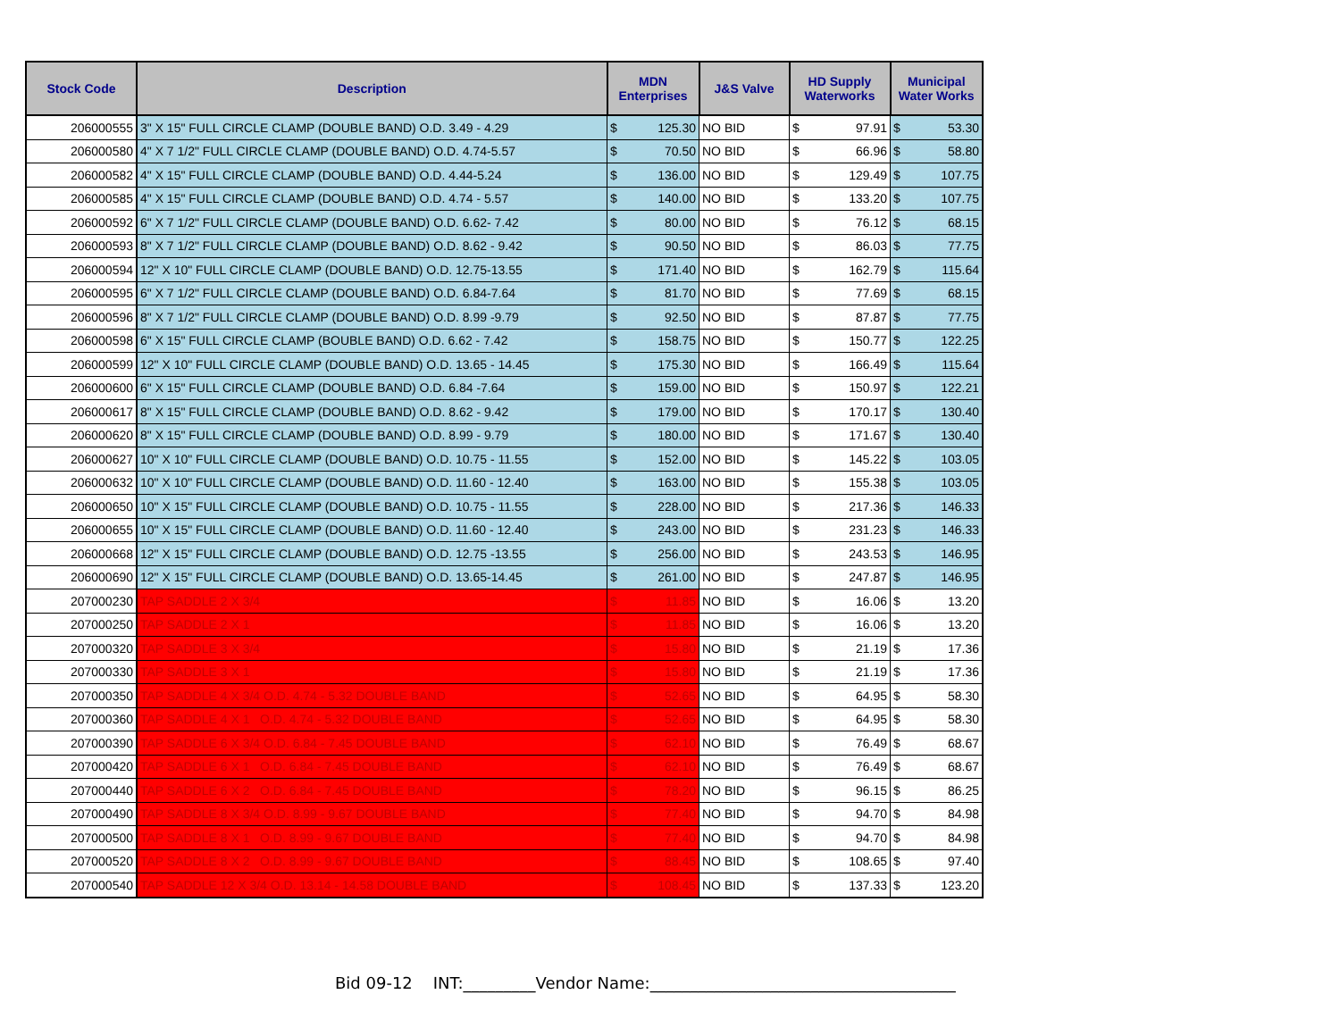| Stock Code | Description | MDN Enterprises | | J&S Valve | HD Supply Waterworks | | Municipal Water Works | |
| --- | --- | --- | --- | --- | --- | --- | --- | --- |
| 206000555 | 3" X 15" FULL CIRCLE CLAMP (DOUBLE BAND) O.D. 3.49 - 4.29 | $ | 125.30 | NO BID | $ | 97.91 | $ | 53.30 |
| 206000580 | 4" X 7 1/2" FULL CIRCLE CLAMP (DOUBLE BAND) O.D. 4.74-5.57 | $ | 70.50 | NO BID | $ | 66.96 | $ | 58.80 |
| 206000582 | 4" X 15" FULL CIRCLE CLAMP (DOUBLE BAND) O.D. 4.44-5.24 | $ | 136.00 | NO BID | $ | 129.49 | $ | 107.75 |
| 206000585 | 4" X 15" FULL CIRCLE CLAMP (DOUBLE BAND) O.D. 4.74 - 5.57 | $ | 140.00 | NO BID | $ | 133.20 | $ | 107.75 |
| 206000592 | 6" X 7 1/2" FULL CIRCLE CLAMP (DOUBLE BAND) O.D. 6.62- 7.42 | $ | 80.00 | NO BID | $ | 76.12 | $ | 68.15 |
| 206000593 | 8" X 7 1/2" FULL CIRCLE CLAMP (DOUBLE BAND) O.D. 8.62 - 9.42 | $ | 90.50 | NO BID | $ | 86.03 | $ | 77.75 |
| 206000594 | 12" X 10" FULL CIRCLE CLAMP (DOUBLE BAND) O.D. 12.75-13.55 | $ | 171.40 | NO BID | $ | 162.79 | $ | 115.64 |
| 206000595 | 6" X 7 1/2" FULL CIRCLE CLAMP (DOUBLE BAND) O.D. 6.84-7.64 | $ | 81.70 | NO BID | $ | 77.69 | $ | 68.15 |
| 206000596 | 8" X 7 1/2" FULL CIRCLE CLAMP (DOUBLE BAND) O.D. 8.99 -9.79 | $ | 92.50 | NO BID | $ | 87.87 | $ | 77.75 |
| 206000598 | 6" X 15" FULL CIRCLE CLAMP (BOUBLE BAND) O.D. 6.62 - 7.42 | $ | 158.75 | NO BID | $ | 150.77 | $ | 122.25 |
| 206000599 | 12" X 10" FULL CIRCLE CLAMP (DOUBLE BAND) O.D. 13.65 - 14.45 | $ | 175.30 | NO BID | $ | 166.49 | $ | 115.64 |
| 206000600 | 6" X 15" FULL CIRCLE CLAMP (DOUBLE BAND) O.D. 6.84 -7.64 | $ | 159.00 | NO BID | $ | 150.97 | $ | 122.21 |
| 206000617 | 8" X 15" FULL CIRCLE CLAMP (DOUBLE BAND) O.D. 8.62 - 9.42 | $ | 179.00 | NO BID | $ | 170.17 | $ | 130.40 |
| 206000620 | 8" X 15" FULL CIRCLE CLAMP (DOUBLE BAND) O.D. 8.99 - 9.79 | $ | 180.00 | NO BID | $ | 171.67 | $ | 130.40 |
| 206000627 | 10" X 10" FULL CIRCLE CLAMP (DOUBLE BAND) O.D. 10.75 - 11.55 | $ | 152.00 | NO BID | $ | 145.22 | $ | 103.05 |
| 206000632 | 10" X 10" FULL CIRCLE CLAMP (DOUBLE BAND) O.D. 11.60 - 12.40 | $ | 163.00 | NO BID | $ | 155.38 | $ | 103.05 |
| 206000650 | 10" X 15" FULL CIRCLE CLAMP (DOUBLE BAND) O.D. 10.75 - 11.55 | $ | 228.00 | NO BID | $ | 217.36 | $ | 146.33 |
| 206000655 | 10" X 15" FULL CIRCLE CLAMP (DOUBLE BAND) O.D. 11.60 - 12.40 | $ | 243.00 | NO BID | $ | 231.23 | $ | 146.33 |
| 206000668 | 12" X 15" FULL CIRCLE CLAMP (DOUBLE BAND) O.D. 12.75 -13.55 | $ | 256.00 | NO BID | $ | 243.53 | $ | 146.95 |
| 206000690 | 12" X 15" FULL CIRCLE CLAMP (DOUBLE BAND) O.D. 13.65-14.45 | $ | 261.00 | NO BID | $ | 247.87 | $ | 146.95 |
| 207000230 | TAP SADDLE 2 X 3/4 | $ | 11.85 | NO BID | $ | 16.06 | $ | 13.20 |
| 207000250 | TAP SADDLE 2 X 1 | $ | 11.85 | NO BID | $ | 16.06 | $ | 13.20 |
| 207000320 | TAP SADDLE 3 X 3/4 | $ | 15.80 | NO BID | $ | 21.19 | $ | 17.36 |
| 207000330 | TAP SADDLE 3 X 1 | $ | 15.80 | NO BID | $ | 21.19 | $ | 17.36 |
| 207000350 | TAP SADDLE 4 X 3/4 O.D. 4.74 - 5.32 DOUBLE BAND | $ | 52.65 | NO BID | $ | 64.95 | $ | 58.30 |
| 207000360 | TAP SADDLE 4 X 1 O.D. 4.74 - 5.32 DOUBLE BAND | $ | 52.65 | NO BID | $ | 64.95 | $ | 58.30 |
| 207000390 | TAP SADDLE 6 X 3/4 O.D. 6.84 - 7.45 DOUBLE BAND | $ | 62.10 | NO BID | $ | 76.49 | $ | 68.67 |
| 207000420 | TAP SADDLE 6 X 1 O.D. 6.84 - 7.45 DOUBLE BAND | $ | 62.10 | NO BID | $ | 76.49 | $ | 68.67 |
| 207000440 | TAP SADDLE 6 X 2 O.D. 6.84 - 7.45 DOUBLE BAND | $ | 78.20 | NO BID | $ | 96.15 | $ | 86.25 |
| 207000490 | TAP SADDLE 8 X 3/4 O.D. 8.99 - 9.67 DOUBLE BAND | $ | 77.40 | NO BID | $ | 94.70 | $ | 84.98 |
| 207000500 | TAP SADDLE 8 X 1 O.D. 8.99 - 9.67 DOUBLE BAND | $ | 77.40 | NO BID | $ | 94.70 | $ | 84.98 |
| 207000520 | TAP SADDLE 8 X 2 O.D. 8.99 - 9.67 DOUBLE BAND | $ | 88.45 | NO BID | $ | 108.65 | $ | 97.40 |
| 207000540 | TAP SADDLE 12 X 3/4 O.D. 13.14 - 14.58 DOUBLE BAND | $ | 108.45 | NO BID | $ | 137.33 | $ | 123.20 |
Bid 09-12 INT:_________Vendor Name:______________________________________